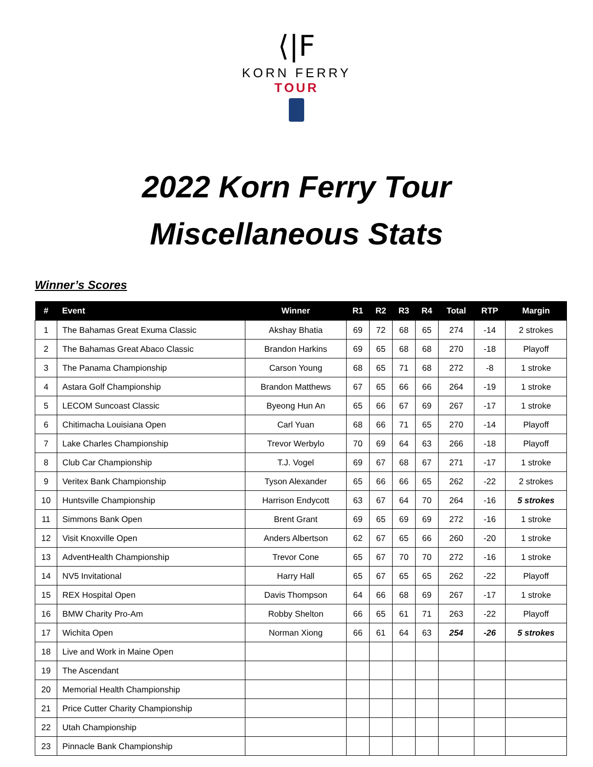⟨|F
KORN FERRY
TOUR
2022 Korn Ferry Tour
Miscellaneous Stats
Winner’s Scores
| # | Event | Winner | R1 | R2 | R3 | R4 | Total | RTP | Margin |
| --- | --- | --- | --- | --- | --- | --- | --- | --- | --- |
| 1 | The Bahamas Great Exuma Classic | Akshay Bhatia | 69 | 72 | 68 | 65 | 274 | -14 | 2 strokes |
| 2 | The Bahamas Great Abaco Classic | Brandon Harkins | 69 | 65 | 68 | 68 | 270 | -18 | Playoff |
| 3 | The Panama Championship | Carson Young | 68 | 65 | 71 | 68 | 272 | -8 | 1 stroke |
| 4 | Astara Golf Championship | Brandon Matthews | 67 | 65 | 66 | 66 | 264 | -19 | 1 stroke |
| 5 | LECOM Suncoast Classic | Byeong Hun An | 65 | 66 | 67 | 69 | 267 | -17 | 1 stroke |
| 6 | Chitimacha Louisiana Open | Carl Yuan | 68 | 66 | 71 | 65 | 270 | -14 | Playoff |
| 7 | Lake Charles Championship | Trevor Werbylo | 70 | 69 | 64 | 63 | 266 | -18 | Playoff |
| 8 | Club Car Championship | T.J. Vogel | 69 | 67 | 68 | 67 | 271 | -17 | 1 stroke |
| 9 | Veritex Bank Championship | Tyson Alexander | 65 | 66 | 66 | 65 | 262 | -22 | 2 strokes |
| 10 | Huntsville Championship | Harrison Endycott | 63 | 67 | 64 | 70 | 264 | -16 | 5 strokes |
| 11 | Simmons Bank Open | Brent Grant | 69 | 65 | 69 | 69 | 272 | -16 | 1 stroke |
| 12 | Visit Knoxville Open | Anders Albertson | 62 | 67 | 65 | 66 | 260 | -20 | 1 stroke |
| 13 | AdventHealth Championship | Trevor Cone | 65 | 67 | 70 | 70 | 272 | -16 | 1 stroke |
| 14 | NV5 Invitational | Harry Hall | 65 | 67 | 65 | 65 | 262 | -22 | Playoff |
| 15 | REX Hospital Open | Davis Thompson | 64 | 66 | 68 | 69 | 267 | -17 | 1 stroke |
| 16 | BMW Charity Pro-Am | Robby Shelton | 66 | 65 | 61 | 71 | 263 | -22 | Playoff |
| 17 | Wichita Open | Norman Xiong | 66 | 61 | 64 | 63 | 254 | -26 | 5 strokes |
| 18 | Live and Work in Maine Open | | | | | | | | |
| 19 | The Ascendant | | | | | | | | |
| 20 | Memorial Health Championship | | | | | | | | |
| 21 | Price Cutter Charity Championship | | | | | | | | |
| 22 | Utah Championship | | | | | | | | |
| 23 | Pinnacle Bank Championship | | | | | | | | |